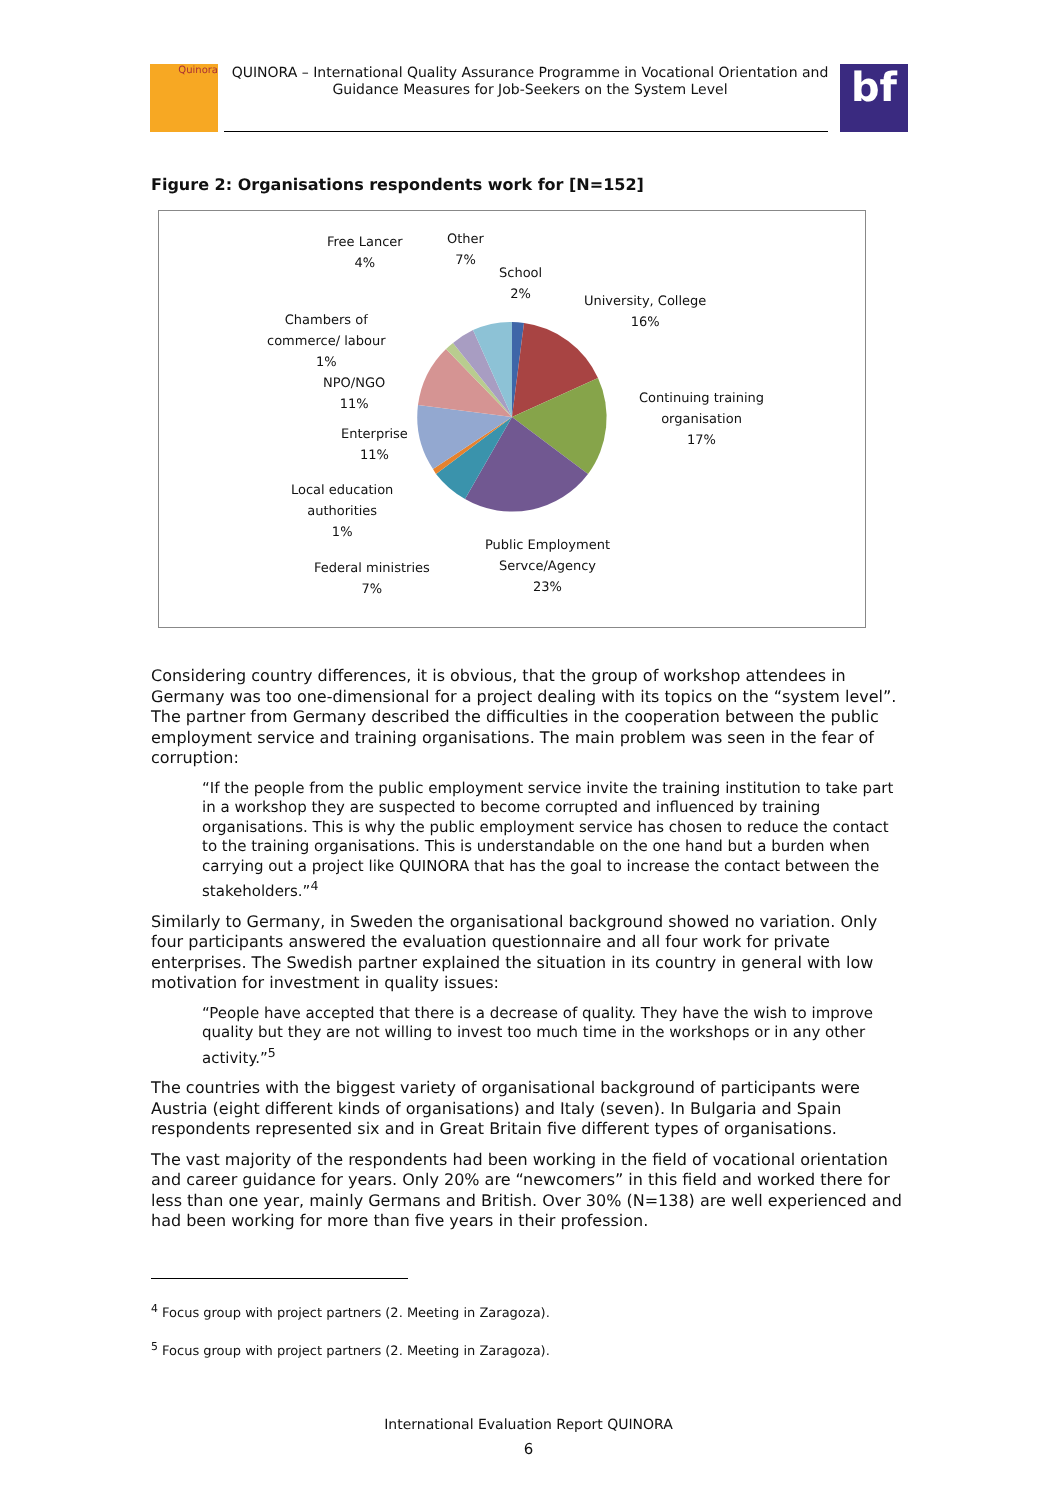Quinora
QUINORA – International Quality Assurance Programme in Vocational Orientation and Guidance Measures for Job-Seekers on the System Level
bf
Figure 2: Organisations respondents work for [N=152]
Free Lancer
4%
Other
7%
School
2%
University, College
16% Chambers of
commerce/ labour
1%
NPO/NGO
11% Continuing training
organisation
17% Enterprise
11%
Local education
authorities
1%
Public Employment
Servce/Agency
23%
Federal ministries
7%
Considering country differences, it is obvious, that the group of workshop attendees in Germany was too one-dimensional for a project dealing with its topics on the “system level”. The partner from Germany described the difficulties in the cooperation between the public employment service and training organisations. The main problem was seen in the fear of corruption:
“If the people from the public employment service invite the training institution to take part in a workshop they are suspected to become corrupted and influenced by training organisations. This is why the public employment service has chosen to reduce the contact to the training organisations. This is understandable on the one hand but a burden when carrying out a project like QUINORA that has the goal to increase the contact between the stakeholders.”<sup>4</sup>
Similarly to Germany, in Sweden the organisational background showed no variation. Only four participants answered the evaluation questionnaire and all four work for private enterprises. The Swedish partner explained the situation in its country in general with low motivation for investment in quality issues:
“People have accepted that there is a decrease of quality. They have the wish to improve quality but they are not willing to invest too much time in the workshops or in any other activity.”<sup>5</sup>
The countries with the biggest variety of organisational background of participants were Austria (eight different kinds of organisations) and Italy (seven). In Bulgaria and Spain respondents represented six and in Great Britain five different types of organisations.
The vast majority of the respondents had been working in the field of vocational orientation and career guidance for years. Only 20% are “newcomers” in this field and worked there for less than one year, mainly Germans and British. Over 30% (N=138) are well experienced and had been working for more than five years in their profession.
<sup>4</sup> Focus group with project partners (2. Meeting in Zaragoza).
<sup>5</sup> Focus group with project partners (2. Meeting in Zaragoza).
International Evaluation Report QUINORA
6